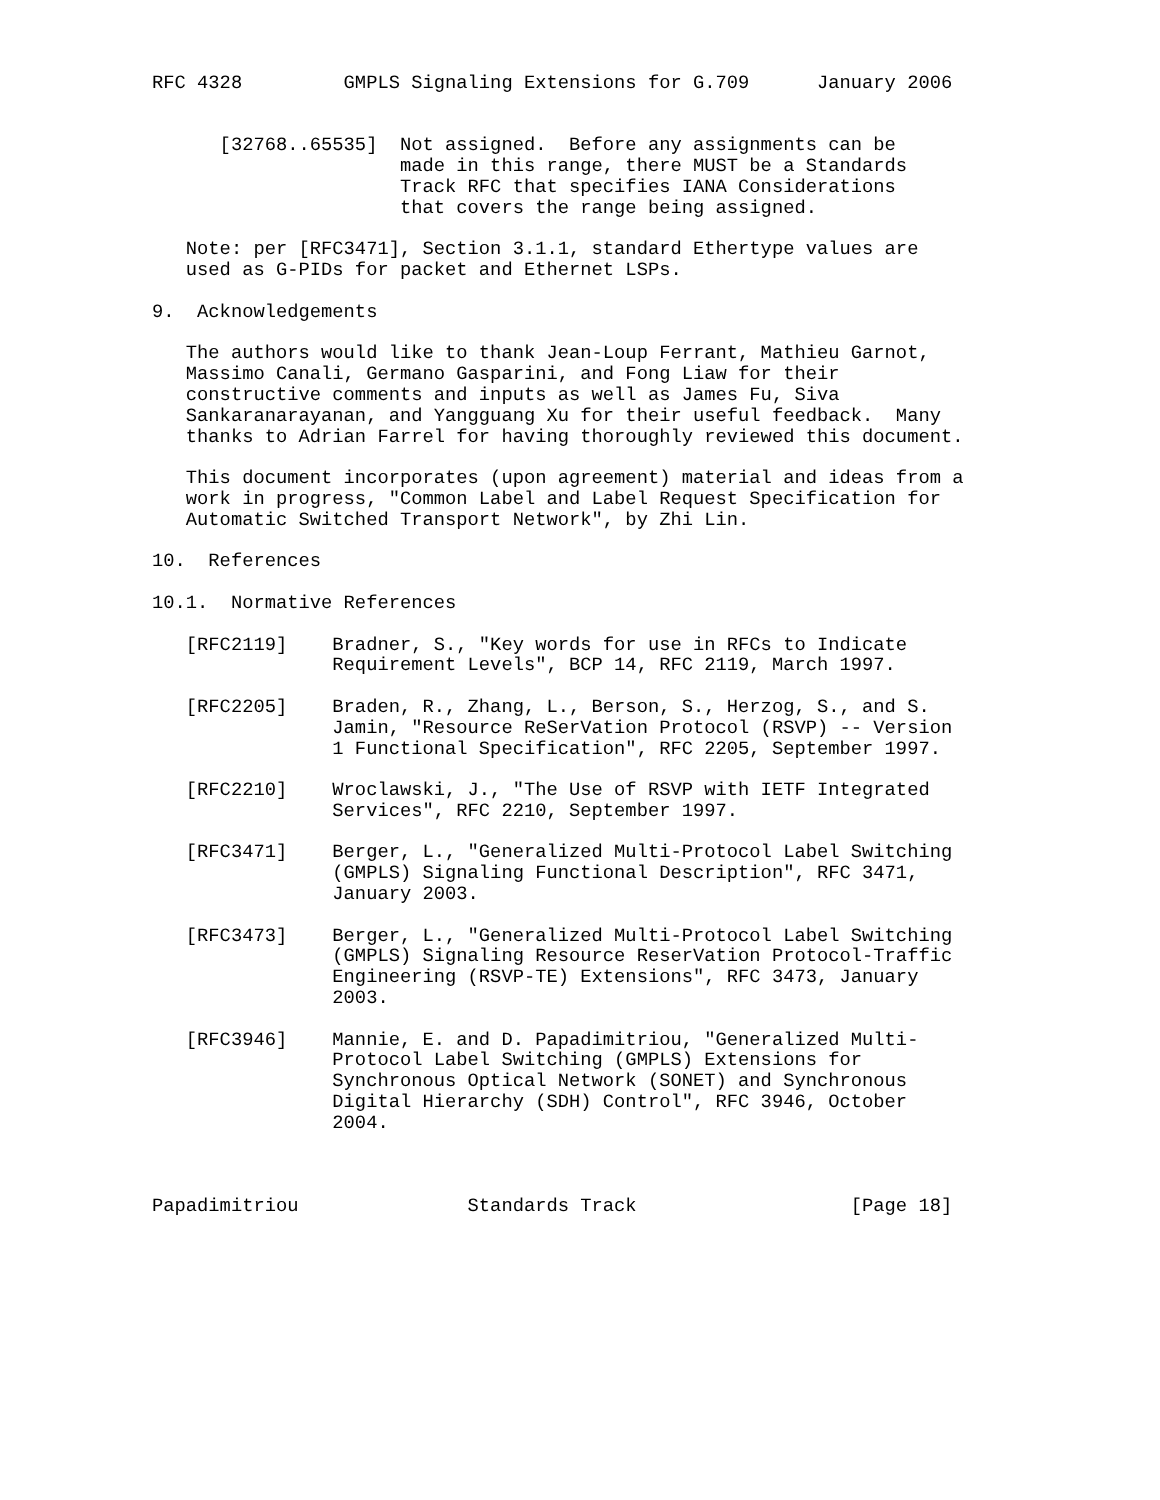RFC 4328         GMPLS Signaling Extensions for G.709      January 2006


      [32768..65535]  Not assigned.  Before any assignments can be
                      made in this range, there MUST be a Standards
                      Track RFC that specifies IANA Considerations
                      that covers the range being assigned.

   Note: per [RFC3471], Section 3.1.1, standard Ethertype values are
   used as G-PIDs for packet and Ethernet LSPs.

9.  Acknowledgements

   The authors would like to thank Jean-Loup Ferrant, Mathieu Garnot,
   Massimo Canali, Germano Gasparini, and Fong Liaw for their
   constructive comments and inputs as well as James Fu, Siva
   Sankaranarayanan, and Yangguang Xu for their useful feedback.  Many
   thanks to Adrian Farrel for having thoroughly reviewed this document.

   This document incorporates (upon agreement) material and ideas from a
   work in progress, "Common Label and Label Request Specification for
   Automatic Switched Transport Network", by Zhi Lin.

10.  References

10.1.  Normative References

   [RFC2119]    Bradner, S., "Key words for use in RFCs to Indicate
                Requirement Levels", BCP 14, RFC 2119, March 1997.

   [RFC2205]    Braden, R., Zhang, L., Berson, S., Herzog, S., and S.
                Jamin, "Resource ReSerVation Protocol (RSVP) -- Version
                1 Functional Specification", RFC 2205, September 1997.

   [RFC2210]    Wroclawski, J., "The Use of RSVP with IETF Integrated
                Services", RFC 2210, September 1997.

   [RFC3471]    Berger, L., "Generalized Multi-Protocol Label Switching
                (GMPLS) Signaling Functional Description", RFC 3471,
                January 2003.

   [RFC3473]    Berger, L., "Generalized Multi-Protocol Label Switching
                (GMPLS) Signaling Resource ReserVation Protocol-Traffic
                Engineering (RSVP-TE) Extensions", RFC 3473, January
                2003.

   [RFC3946]    Mannie, E. and D. Papadimitriou, "Generalized Multi-
                Protocol Label Switching (GMPLS) Extensions for
                Synchronous Optical Network (SONET) and Synchronous
                Digital Hierarchy (SDH) Control", RFC 3946, October
                2004.



Papadimitriou               Standards Track                   [Page 18]